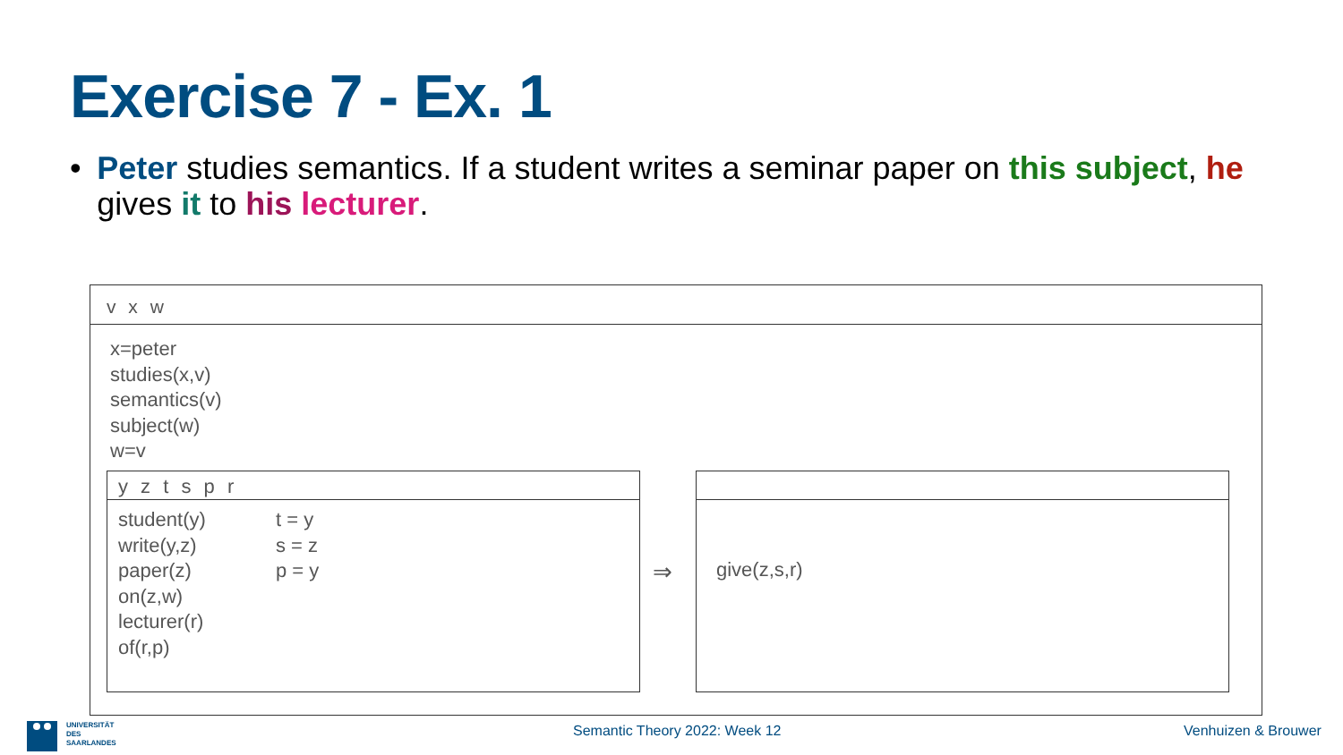Exercise 7 - Ex. 1
• Peter studies semantics. If a student writes a seminar paper on this subject, he gives it to his lecturer.
v x w
x=peter
studies(x,v)
semantics(v)
subject(w)
w=v
y z t s p r
student(y)
write(y,z)
paper(z)
on(z,w)
lecturer(r)
of(r,p)
t = y
s = z
p = y
⇒
give(z,s,r)
UNIVERSITÄT
DES
SAARLANDES
Semantic Theory 2022: Week 12 Venhuizen & Brouwer